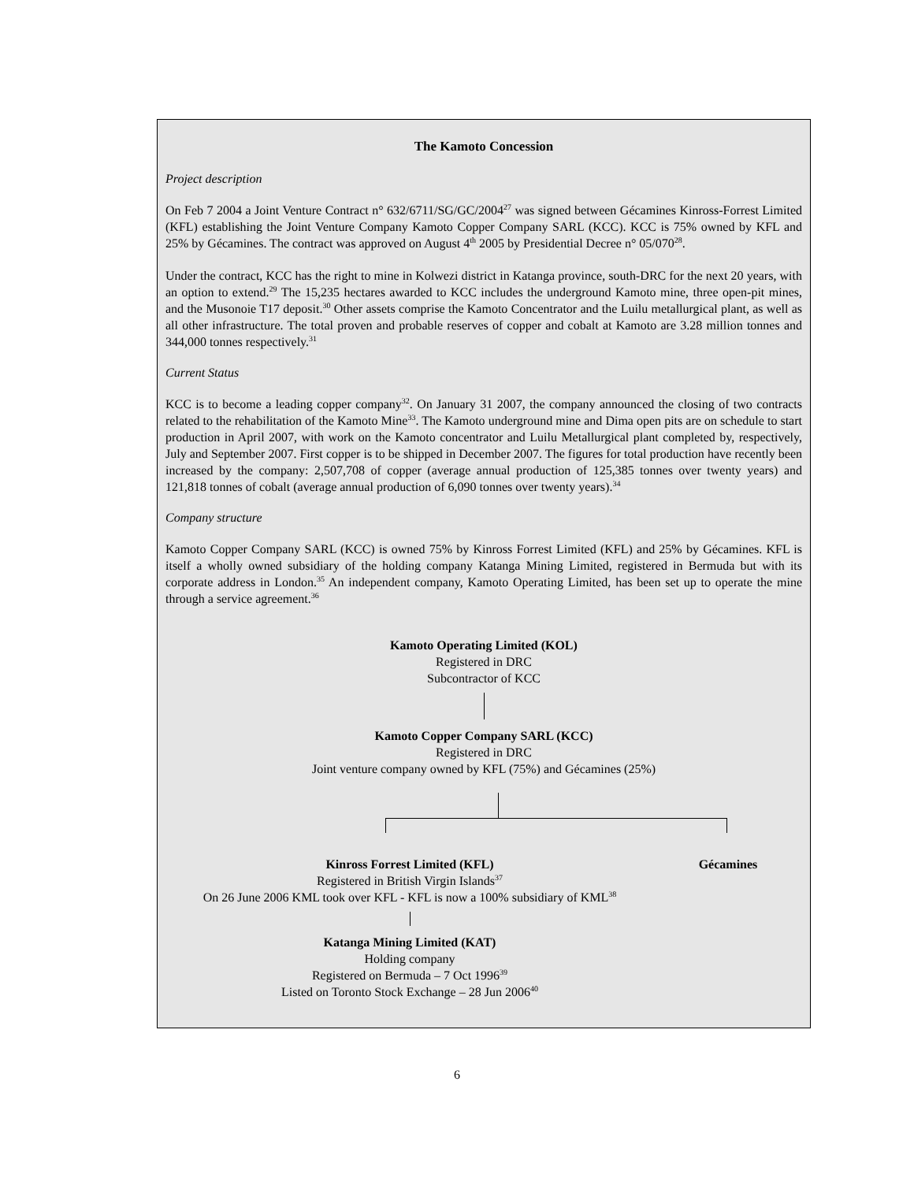The Kamoto Concession
Project description
On Feb 7 2004 a Joint Venture Contract n° 632/6711/SG/GC/2004<sup>27</sup> was signed between Gécamines Kinross-Forrest Limited (KFL) establishing the Joint Venture Company Kamoto Copper Company SARL (KCC). KCC is 75% owned by KFL and 25% by Gécamines. The contract was approved on August 4<sup>th</sup> 2005 by Presidential Decree n° 05/070<sup>28</sup>.
Under the contract, KCC has the right to mine in Kolwezi district in Katanga province, south-DRC for the next 20 years, with an option to extend.<sup>29</sup> The 15,235 hectares awarded to KCC includes the underground Kamoto mine, three open-pit mines, and the Musonoie T17 deposit.<sup>30</sup> Other assets comprise the Kamoto Concentrator and the Luilu metallurgical plant, as well as all other infrastructure. The total proven and probable reserves of copper and cobalt at Kamoto are 3.28 million tonnes and 344,000 tonnes respectively.<sup>31</sup>
Current Status
KCC is to become a leading copper company<sup>32</sup>. On January 31 2007, the company announced the closing of two contracts related to the rehabilitation of the Kamoto Mine<sup>33</sup>. The Kamoto underground mine and Dima open pits are on schedule to start production in April 2007, with work on the Kamoto concentrator and Luilu Metallurgical plant completed by, respectively, July and September 2007. First copper is to be shipped in December 2007. The figures for total production have recently been increased by the company: 2,507,708 of copper (average annual production of 125,385 tonnes over twenty years) and 121,818 tonnes of cobalt (average annual production of 6,090 tonnes over twenty years).<sup>34</sup>
Company structure
Kamoto Copper Company SARL (KCC) is owned 75% by Kinross Forrest Limited (KFL) and 25% by Gécamines. KFL is itself a wholly owned subsidiary of the holding company Katanga Mining Limited, registered in Bermuda but with its corporate address in London.<sup>35</sup> An independent company, Kamoto Operating Limited, has been set up to operate the mine through a service agreement.<sup>36</sup>
Kamoto Operating Limited (KOL)
Registered in DRC
Subcontractor of KCC
Kamoto Copper Company SARL (KCC)
Registered in DRC
Joint venture company owned by KFL (75%) and Gécamines (25%)
Kinross Forrest Limited (KFL)
Registered in British Virgin Islands<sup>37</sup>
On 26 June 2006 KML took over KFL - KFL is now a 100% subsidiary of KML<sup>38</sup>
Katanga Mining Limited (KAT)
Holding company
Registered on Bermuda – 7 Oct 1996<sup>39</sup>
Listed on Toronto Stock Exchange – 28 Jun 2006<sup>40</sup>
Gécamines
6